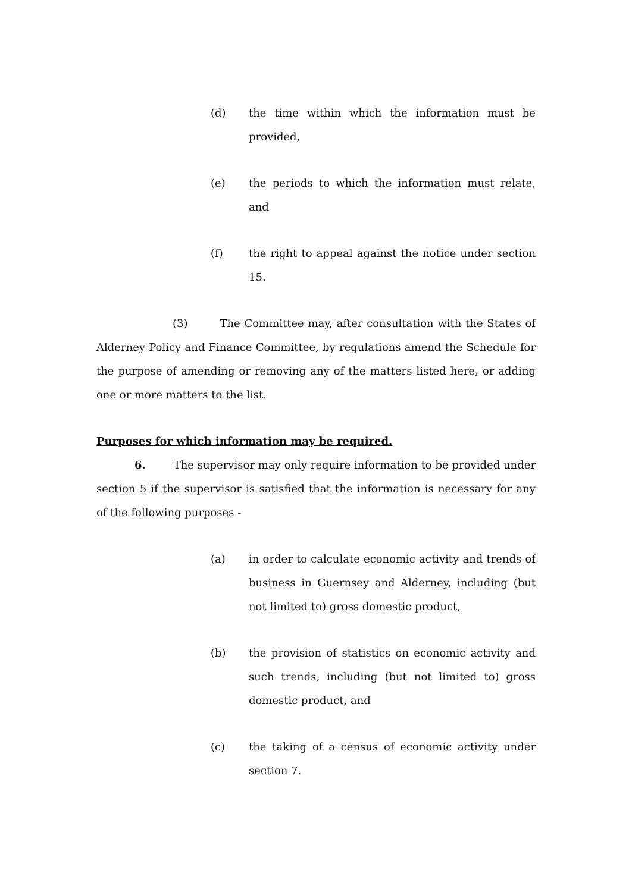(d) the time within which the information must be provided,
(e) the periods to which the information must relate, and
(f) the right to appeal against the notice under section 15.
(3) The Committee may, after consultation with the States of Alderney Policy and Finance Committee, by regulations amend the Schedule for the purpose of amending or removing any of the matters listed here, or adding one or more matters to the list.
Purposes for which information may be required.
6. The supervisor may only require information to be provided under section 5 if the supervisor is satisfied that the information is necessary for any of the following purposes -
(a) in order to calculate economic activity and trends of business in Guernsey and Alderney, including (but not limited to) gross domestic product,
(b) the provision of statistics on economic activity and such trends, including (but not limited to) gross domestic product, and
(c) the taking of a census of economic activity under section 7.